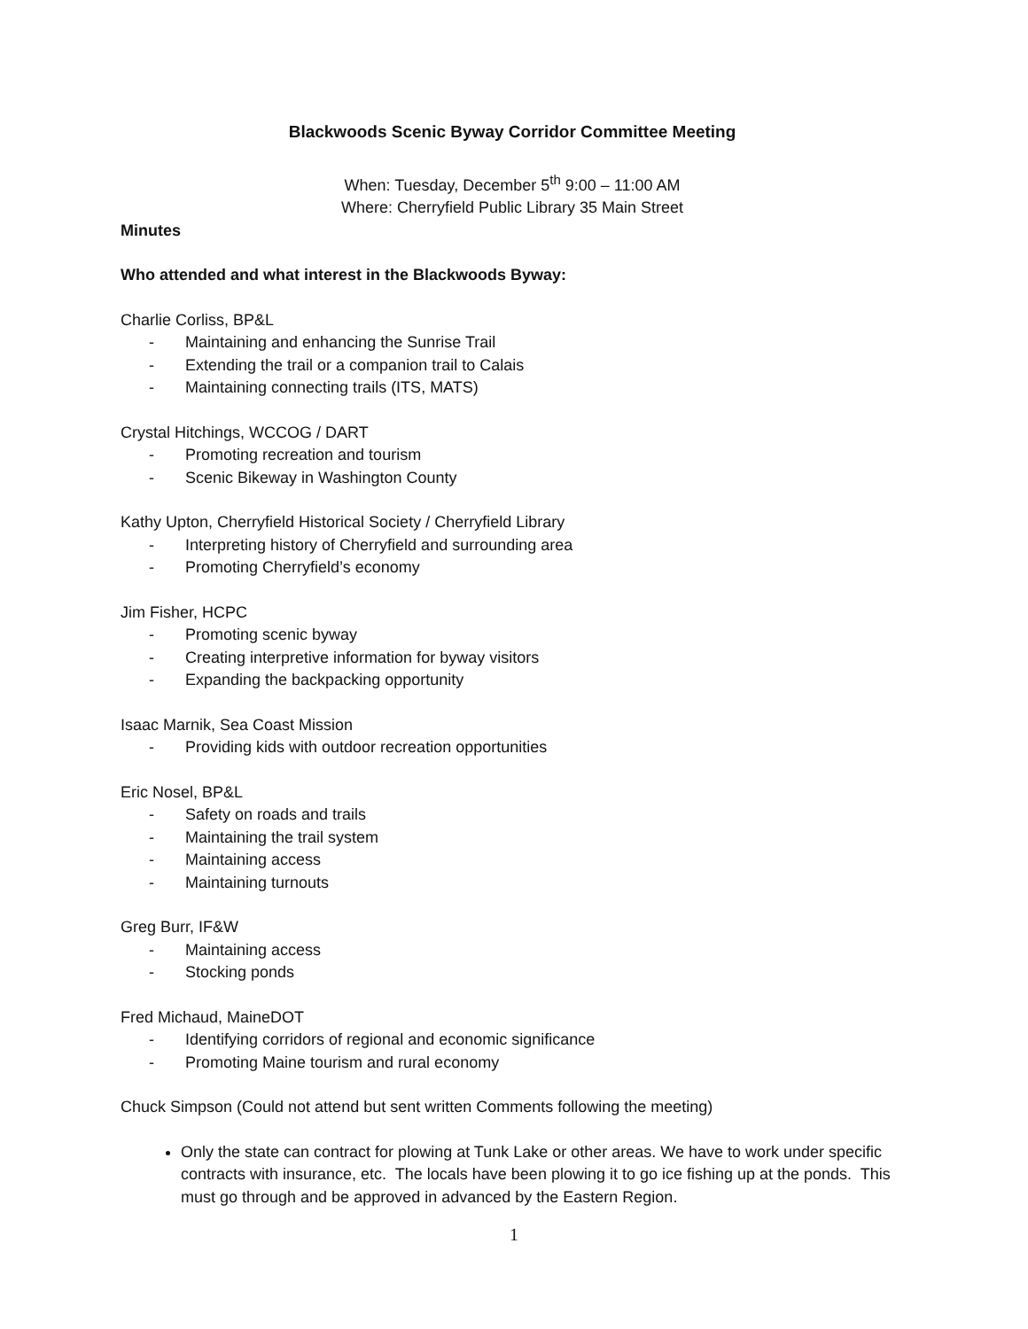Blackwoods Scenic Byway Corridor Committee Meeting
When: Tuesday, December 5<sup>th</sup> 9:00 – 11:00 AM
Where: Cherryfield Public Library 35 Main Street
Minutes
Who attended and what interest in the Blackwoods Byway:
Charlie Corliss, BP&L
- Maintaining and enhancing the Sunrise Trail
- Extending the trail or a companion trail to Calais
- Maintaining connecting trails (ITS, MATS)
Crystal Hitchings, WCCOG / DART
- Promoting recreation and tourism
- Scenic Bikeway in Washington County
Kathy Upton, Cherryfield Historical Society / Cherryfield Library
- Interpreting history of Cherryfield and surrounding area
- Promoting Cherryfield’s economy
Jim Fisher, HCPC
- Promoting scenic byway
- Creating interpretive information for byway visitors
- Expanding the backpacking opportunity
Isaac Marnik, Sea Coast Mission
- Providing kids with outdoor recreation opportunities
Eric Nosel, BP&L
- Safety on roads and trails
- Maintaining the trail system
- Maintaining access
- Maintaining turnouts
Greg Burr, IF&W
- Maintaining access
- Stocking ponds
Fred Michaud, MaineDOT
- Identifying corridors of regional and economic significance
- Promoting Maine tourism and rural economy
Chuck Simpson (Could not attend but sent written Comments following the meeting)
Only the state can contract for plowing at Tunk Lake or other areas. We have to work under specific contracts with insurance, etc. The locals have been plowing it to go ice fishing up at the ponds. This must go through and be approved in advanced by the Eastern Region.
1